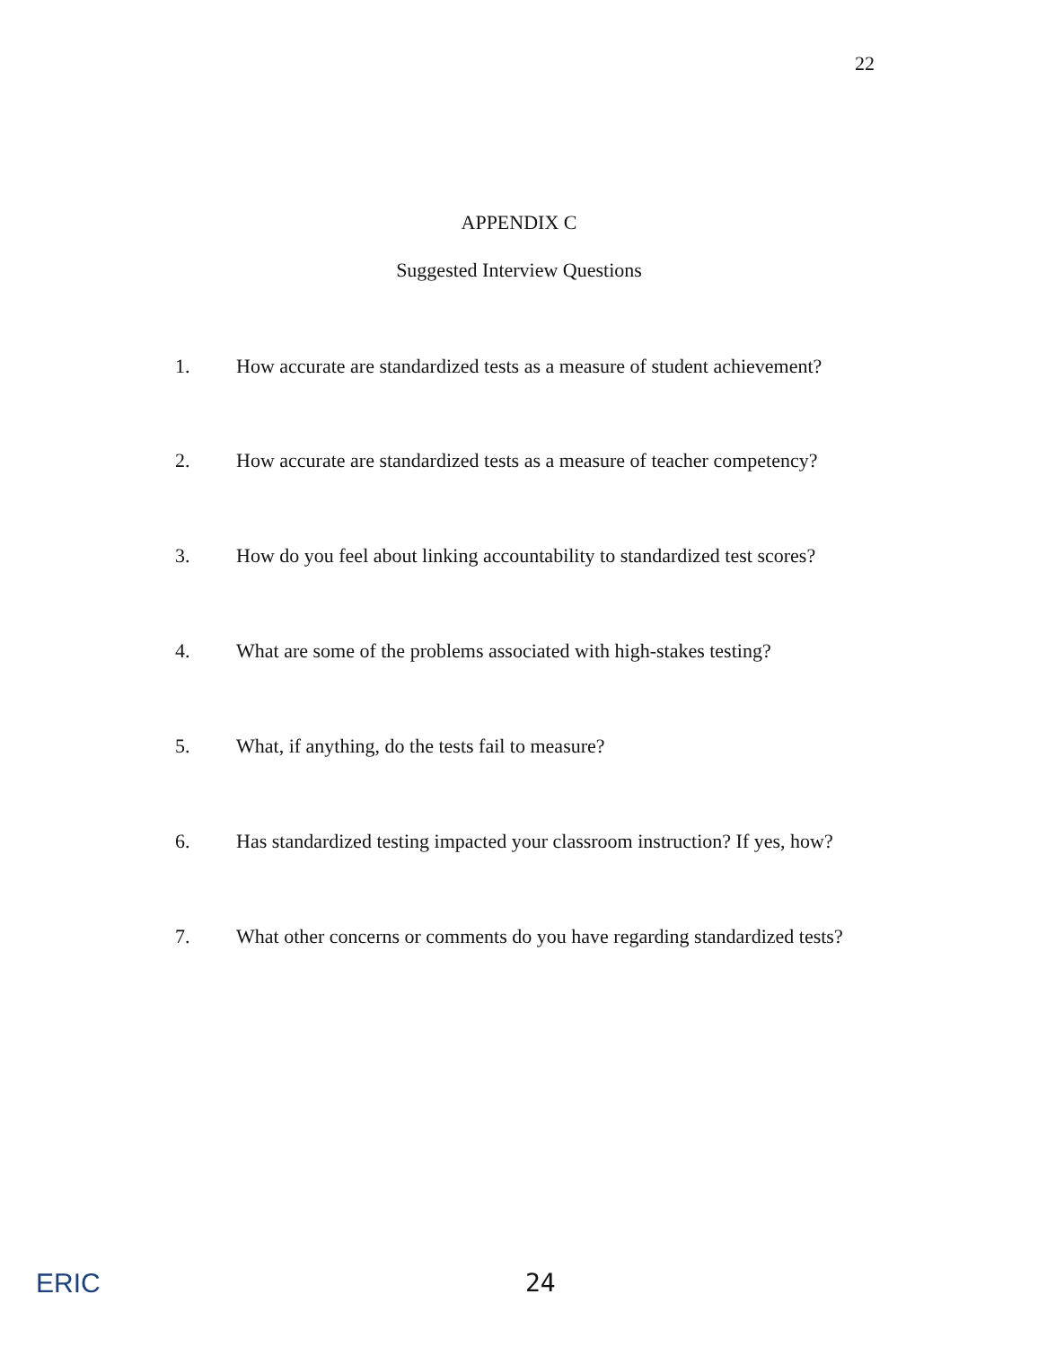22
APPENDIX C
Suggested Interview Questions
1. How accurate are standardized tests as a measure of student achievement?
2. How accurate are standardized tests as a measure of teacher competency?
3. How do you feel about linking accountability to standardized test scores?
4. What are some of the problems associated with high-stakes testing?
5. What, if anything, do the tests fail to measure?
6. Has standardized testing impacted your classroom instruction? If yes, how?
7. What other concerns or comments do you have regarding standardized tests?
ERIC 24